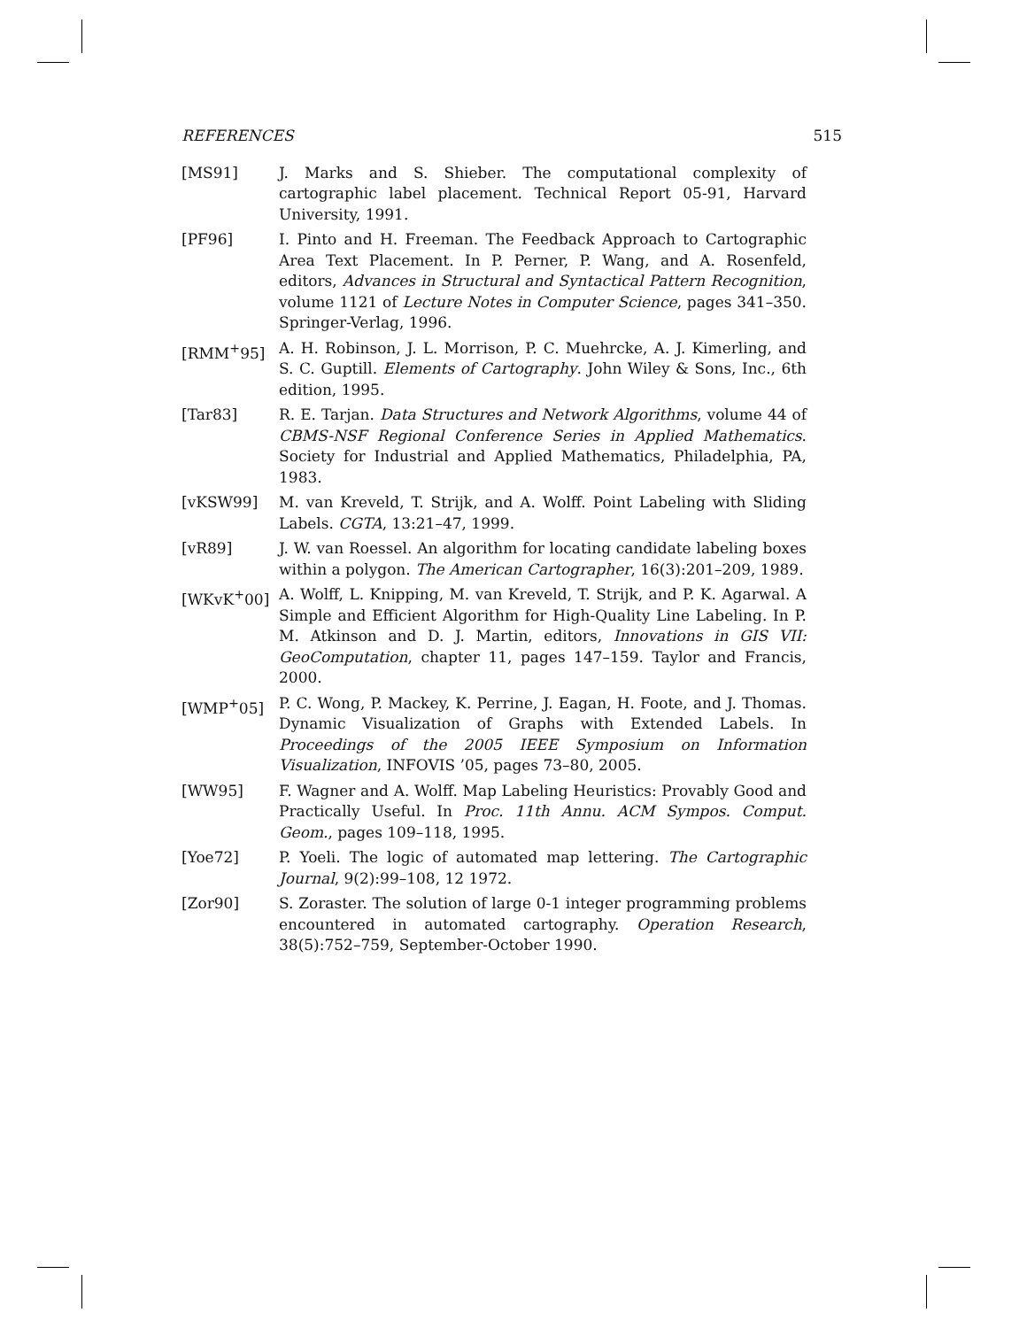REFERENCES 515
[MS91] J. Marks and S. Shieber. The computational complexity of cartographic label placement. Technical Report 05-91, Harvard University, 1991.
[PF96] I. Pinto and H. Freeman. The Feedback Approach to Cartographic Area Text Placement. In P. Perner, P. Wang, and A. Rosenfeld, editors, Advances in Structural and Syntactical Pattern Recognition, volume 1121 of Lecture Notes in Computer Science, pages 341–350. Springer-Verlag, 1996.
[RMM<sup>+</sup>95] A. H. Robinson, J. L. Morrison, P. C. Muehrcke, A. J. Kimerling, and S. C. Guptill. Elements of Cartography. John Wiley & Sons, Inc., 6th edition, 1995.
[Tar83] R. E. Tarjan. Data Structures and Network Algorithms, volume 44 of CBMS-NSF Regional Conference Series in Applied Mathematics. Society for Industrial and Applied Mathematics, Philadelphia, PA, 1983.
[vKSW99] M. van Kreveld, T. Strijk, and A. Wolff. Point Labeling with Sliding Labels. CGTA, 13:21–47, 1999.
[vR89] J. W. van Roessel. An algorithm for locating candidate labeling boxes within a polygon. The American Cartographer, 16(3):201–209, 1989.
[WKvK<sup>+</sup>00] A. Wolff, L. Knipping, M. van Kreveld, T. Strijk, and P. K. Agarwal. A Simple and Efficient Algorithm for High-Quality Line Labeling. In P. M. Atkinson and D. J. Martin, editors, Innovations in GIS VII: GeoComputation, chapter 11, pages 147–159. Taylor and Francis, 2000.
[WMP<sup>+</sup>05] P. C. Wong, P. Mackey, K. Perrine, J. Eagan, H. Foote, and J. Thomas. Dynamic Visualization of Graphs with Extended Labels. In Proceedings of the 2005 IEEE Symposium on Information Visualization, INFOVIS ’05, pages 73–80, 2005.
[WW95] F. Wagner and A. Wolff. Map Labeling Heuristics: Provably Good and Practically Useful. In Proc. 11th Annu. ACM Sympos. Comput. Geom., pages 109–118, 1995.
[Yoe72] P. Yoeli. The logic of automated map lettering. The Cartographic Journal, 9(2):99–108, 12 1972.
[Zor90] S. Zoraster. The solution of large 0-1 integer programming problems encountered in automated cartography. Operation Research, 38(5):752–759, September-October 1990.